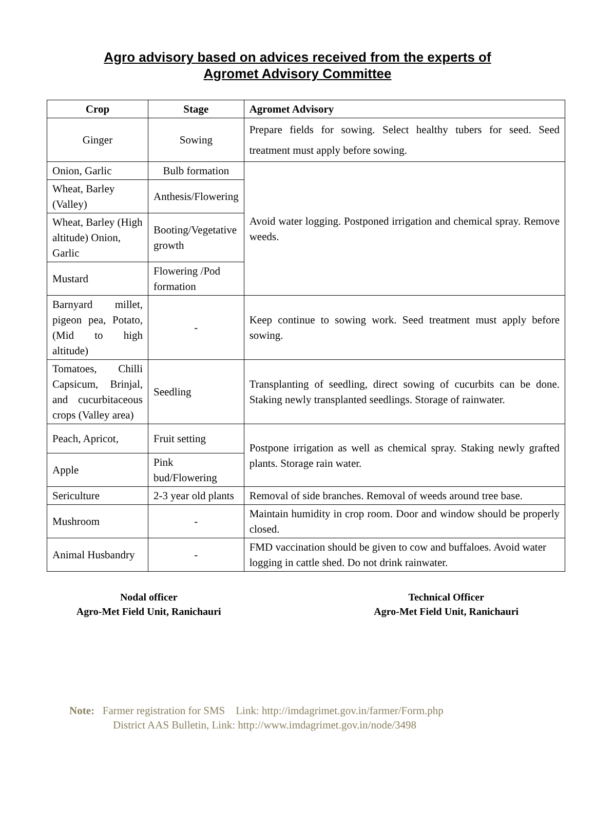Agro advisory based on advices received from the experts of
Agromet Advisory Committee
| Crop | Stage | Agromet Advisory |
| --- | --- | --- |
| Ginger | Sowing | Prepare fields for sowing. Select healthy tubers for seed. Seed treatment must apply before sowing. |
| Onion, Garlic | Bulb formation | Avoid water logging. Postponed irrigation and chemical spray. Remove weeds. |
| Wheat, Barley (Valley) | Anthesis/Flowering | |
| Wheat, Barley (High altitude) Onion, Garlic | Booting/Vegetative growth | |
| Mustard | Flowering /Pod formation | |
| Barnyard millet, pigeon pea, Potato, (Mid to high altitude) | - | Keep continue to sowing work. Seed treatment must apply before sowing. |
| Tomatoes, Chilli Capsicum, Brinjal, and cucurbitaceous crops (Valley area) | Seedling | Transplanting of seedling, direct sowing of cucurbits can be done. Staking newly transplanted seedlings. Storage of rainwater. |
| Peach, Apricot, | Fruit setting | Postpone irrigation as well as chemical spray. Staking newly grafted plants. Storage rain water. |
| Apple | Pink bud/Flowering | |
| Sericulture | 2-3 year old plants | Removal of side branches. Removal of weeds around tree base. |
| Mushroom | - | Maintain humidity in crop room. Door and window should be properly closed. |
| Animal Husbandry | - | FMD vaccination should be given to cow and buffaloes. Avoid water logging in cattle shed. Do not drink rainwater. |
Nodal officer
Agro-Met Field Unit, Ranichauri
Technical Officer
Agro-Met Field Unit, Ranichauri
Note: Farmer registration for SMS Link: http://imdagrimet.gov.in/farmer/Form.php
District AAS Bulletin, Link: http://www.imdagrimet.gov.in/node/3498